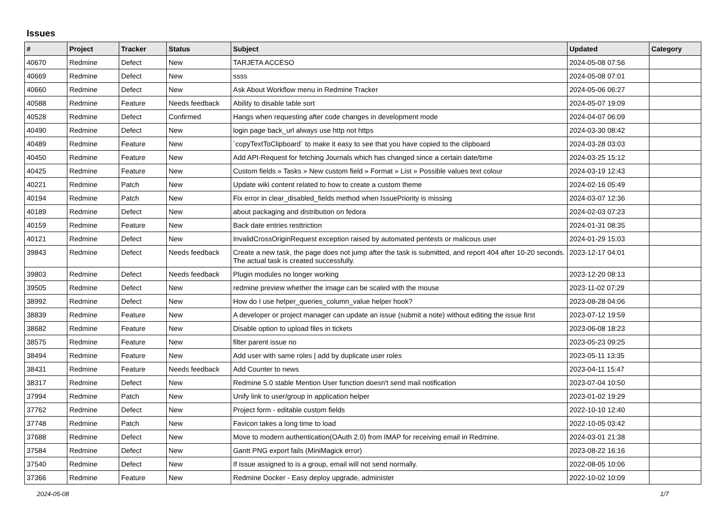Issues
| # | Project | Tracker | Status | Subject | Updated | Category |
| --- | --- | --- | --- | --- | --- | --- |
| 40670 | Redmine | Defect | New | TARJETA ACCESO | 2024-05-08 07:56 | |
| 40669 | Redmine | Defect | New | ssss | 2024-05-08 07:01 | |
| 40660 | Redmine | Defect | New | Ask About Workflow menu in Redmine Tracker | 2024-05-06 06:27 | |
| 40588 | Redmine | Feature | Needs feedback | Ability to disable table sort | 2024-05-07 19:09 | |
| 40528 | Redmine | Defect | Confirmed | Hangs when requesting after code changes in development mode | 2024-04-07 06:09 | |
| 40490 | Redmine | Defect | New | login page back_url always use http not https | 2024-03-30 08:42 | |
| 40489 | Redmine | Feature | New | `copyTextToClipboard` to make it easy to see that you have copied to the clipboard | 2024-03-28 03:03 | |
| 40450 | Redmine | Feature | New | Add API-Request for fetching Journals which has changed since a certain date/time | 2024-03-25 15:12 | |
| 40425 | Redmine | Feature | New | Custom fields » Tasks » New custom field » Format » List » Possible values text colour | 2024-03-19 12:43 | |
| 40221 | Redmine | Patch | New | Update wiki content related to how to create a custom theme | 2024-02-16 05:49 | |
| 40194 | Redmine | Patch | New | Fix error in clear_disabled_fields method when IssuePriority is missing | 2024-03-07 12:36 | |
| 40189 | Redmine | Defect | New | about packaging and distribution on fedora | 2024-02-03 07:23 | |
| 40159 | Redmine | Feature | New | Back date entries resttriction | 2024-01-31 08:35 | |
| 40121 | Redmine | Defect | New | InvalidCrossOriginRequest exception raised by automated pentests or malicous user | 2024-01-29 15:03 | |
| 39843 | Redmine | Defect | Needs feedback | Create a new task, the page does not jump after the task is submitted, and report 404 after 10-20 seconds. The actual task is created successfully. | 2023-12-17 04:01 | |
| 39803 | Redmine | Defect | Needs feedback | Plugin modules no longer working | 2023-12-20 08:13 | |
| 39505 | Redmine | Defect | New | redmine preview whether the image can be scaled with the mouse | 2023-11-02 07:29 | |
| 38992 | Redmine | Defect | New | How do I use helper_queries_column_value helper hook? | 2023-08-28 04:06 | |
| 38839 | Redmine | Feature | New | A developer or project manager can update an issue (submit a note) without editing the issue first | 2023-07-12 19:59 | |
| 38682 | Redmine | Feature | New | Disable option to upload files in tickets | 2023-06-08 18:23 | |
| 38575 | Redmine | Feature | New | filter parent issue no | 2023-05-23 09:25 | |
| 38494 | Redmine | Feature | New | Add user with same roles / add by duplicate user roles | 2023-05-11 13:35 | |
| 38431 | Redmine | Feature | Needs feedback | Add Counter to news | 2023-04-11 15:47 | |
| 38317 | Redmine | Defect | New | Redmine 5.0 stable Mention User function doesn't send mail notification | 2023-07-04 10:50 | |
| 37994 | Redmine | Patch | New | Unify link to user/group in application helper | 2023-01-02 19:29 | |
| 37762 | Redmine | Defect | New | Project form - editable custom fields | 2022-10-10 12:40 | |
| 37748 | Redmine | Patch | New | Favicon takes a long time to load | 2022-10-05 03:42 | |
| 37688 | Redmine | Defect | New | Move to modern authentication(OAuth 2.0) from IMAP for receiving email in Redmine. | 2024-03-01 21:38 | |
| 37584 | Redmine | Defect | New | Gantt PNG export fails (MiniMagick error) | 2023-08-22 16:16 | |
| 37540 | Redmine | Defect | New | If issue assigned to is a group, email will not send normally. | 2022-08-05 10:06 | |
| 37366 | Redmine | Feature | New | Redmine Docker - Easy deploy upgrade, administer | 2022-10-02 10:09 | |
2024-05-08 1/7